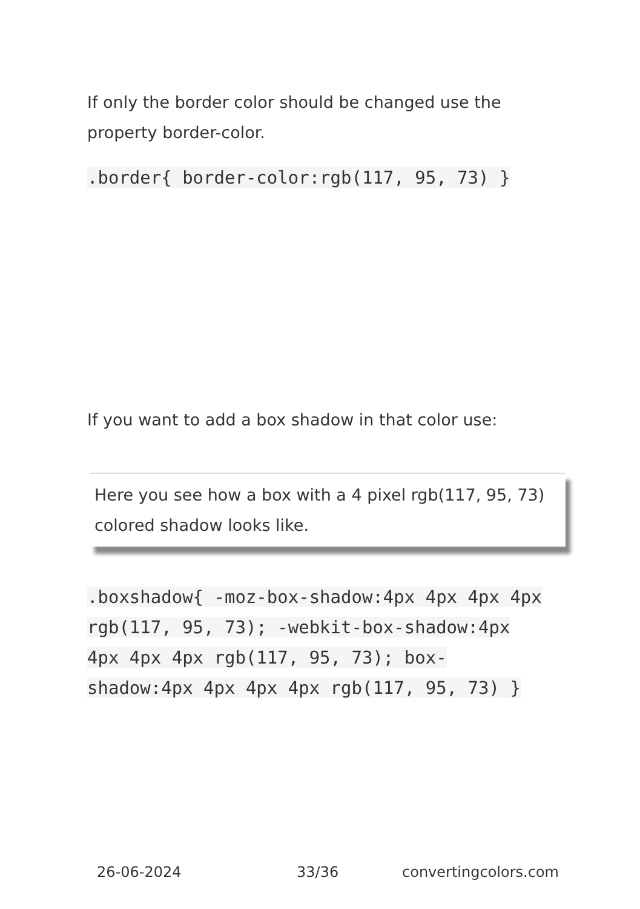If only the border color should be changed use the property border-color.
.border{ border-color:rgb(117, 95, 73) }
If you want to add a box shadow in that color use:
Here you see how a box with a 4 pixel rgb(117, 95, 73) colored shadow looks like.
.boxshadow{ -moz-box-shadow:4px 4px 4px 4px rgb(117, 95, 73); -webkit-box-shadow:4px 4px 4px 4px rgb(117, 95, 73); box-shadow:4px 4px 4px 4px rgb(117, 95, 73) }
26-06-2024 33/36 convertingcolors.com